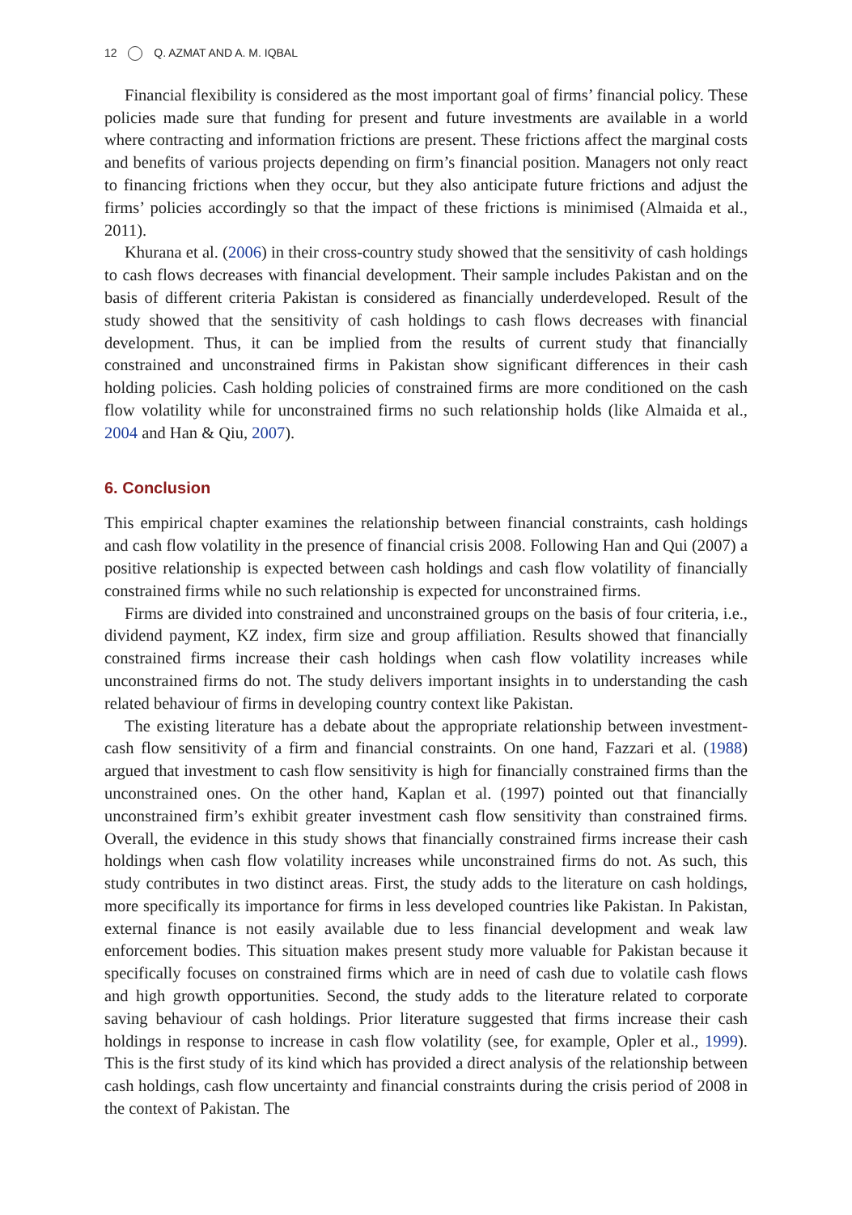12 Q. AZMAT AND A. M. IQBAL
Financial flexibility is considered as the most important goal of firms’ financial policy. These policies made sure that funding for present and future investments are available in a world where contracting and information frictions are present. These frictions affect the marginal costs and benefits of various projects depending on firm’s financial position. Managers not only react to financing frictions when they occur, but they also anticipate future frictions and adjust the firms’ policies accordingly so that the impact of these frictions is minimised (Almaida et al., 2011).
Khurana et al. (2006) in their cross-country study showed that the sensitivity of cash holdings to cash flows decreases with financial development. Their sample includes Pakistan and on the basis of different criteria Pakistan is considered as financially underdeveloped. Result of the study showed that the sensitivity of cash holdings to cash flows decreases with financial development. Thus, it can be implied from the results of current study that financially constrained and unconstrained firms in Pakistan show significant differences in their cash holding policies. Cash holding policies of constrained firms are more conditioned on the cash flow volatility while for unconstrained firms no such relationship holds (like Almaida et al., 2004 and Han & Qiu, 2007).
6. Conclusion
This empirical chapter examines the relationship between financial constraints, cash holdings and cash flow volatility in the presence of financial crisis 2008. Following Han and Qui (2007) a positive relationship is expected between cash holdings and cash flow volatility of financially constrained firms while no such relationship is expected for unconstrained firms.
Firms are divided into constrained and unconstrained groups on the basis of four criteria, i.e., dividend payment, KZ index, firm size and group affiliation. Results showed that financially constrained firms increase their cash holdings when cash flow volatility increases while unconstrained firms do not. The study delivers important insights in to understanding the cash related behaviour of firms in developing country context like Pakistan.
The existing literature has a debate about the appropriate relationship between investment-cash flow sensitivity of a firm and financial constraints. On one hand, Fazzari et al. (1988) argued that investment to cash flow sensitivity is high for financially constrained firms than the unconstrained ones. On the other hand, Kaplan et al. (1997) pointed out that financially unconstrained firm’s exhibit greater investment cash flow sensitivity than constrained firms. Overall, the evidence in this study shows that financially constrained firms increase their cash holdings when cash flow volatility increases while unconstrained firms do not. As such, this study contributes in two distinct areas. First, the study adds to the literature on cash holdings, more specifically its importance for firms in less developed countries like Pakistan. In Pakistan, external finance is not easily available due to less financial development and weak law enforcement bodies. This situation makes present study more valuable for Pakistan because it specifically focuses on constrained firms which are in need of cash due to volatile cash flows and high growth opportunities. Second, the study adds to the literature related to corporate saving behaviour of cash holdings. Prior literature suggested that firms increase their cash holdings in response to increase in cash flow volatility (see, for example, Opler et al., 1999). This is the first study of its kind which has provided a direct analysis of the relationship between cash holdings, cash flow uncertainty and financial constraints during the crisis period of 2008 in the context of Pakistan. The